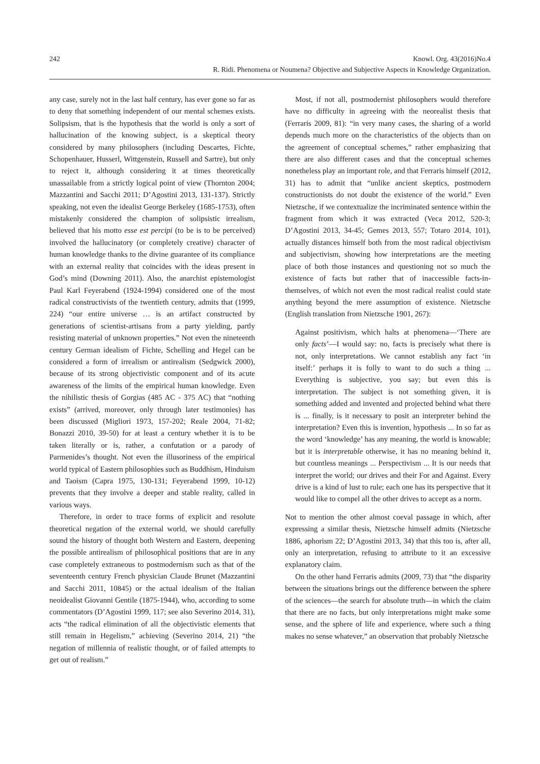242 Knowl. Org. 43(2016)No.4
R. Ridi. Phenomena or Noumena? Objective and Subjective Aspects in Knowledge Organization.
any case, surely not in the last half century, has ever gone so far as to deny that something independent of our mental schemes exists. Solipsism, that is the hypothesis that the world is only a sort of hallucination of the knowing subject, is a skeptical theory considered by many philosophers (including Descartes, Fichte, Schopenhauer, Husserl, Wittgenstein, Russell and Sartre), but only to reject it, although considering it at times theoretically unassailable from a strictly logical point of view (Thornton 2004; Mazzantini and Sacchi 2011; D’Agostini 2013, 131-137). Strictly speaking, not even the idealist George Berkeley (1685-1753), often mistakenly considered the champion of solipsistic irrealism, believed that his motto esse est percipi (to be is to be perceived) involved the hallucinatory (or completely creative) character of human knowledge thanks to the divine guarantee of its compliance with an external reality that coincides with the ideas present in God’s mind (Downing 2011). Also, the anarchist epistemologist Paul Karl Feyerabend (1924-1994) considered one of the most radical constructivists of the twentieth century, admits that (1999, 224) “our entire universe … is an artifact constructed by generations of scientist-artisans from a party yielding, partly resisting material of unknown properties.” Not even the nineteenth century German idealism of Fichte, Schelling and Hegel can be considered a form of irrealism or antirealism (Sedgwick 2000), because of its strong objectivistic component and of its acute awareness of the limits of the empirical human knowledge. Even the nihilistic thesis of Gorgias (485 AC - 375 AC) that “nothing exists” (arrived, moreover, only through later testimonies) has been discussed (Migliori 1973, 157-202; Reale 2004, 71-82; Bonazzi 2010, 39-50) for at least a century whether it is to be taken literally or is, rather, a confutation or a parody of Parmenides’s thought. Not even the illusoriness of the empirical world typical of Eastern philosophies such as Buddhism, Hinduism and Taoism (Capra 1975, 130-131; Feyerabend 1999, 10-12) prevents that they involve a deeper and stable reality, called in various ways.
Therefore, in order to trace forms of explicit and resolute theoretical negation of the external world, we should carefully sound the history of thought both Western and Eastern, deepening the possible antirealism of philosophical positions that are in any case completely extraneous to postmodernism such as that of the seventeenth century French physician Claude Brunet (Mazzantini and Sacchi 2011, 10845) or the actual idealism of the Italian neoidealist Giovanni Gentile (1875-1944), who, according to some commentators (D’Agostini 1999, 117; see also Severino 2014, 31), acts “the radical elimination of all the objectivistic elements that still remain in Hegelism,” achieving (Severino 2014, 21) “the negation of millennia of realistic thought, or of failed attempts to get out of realism.”
Most, if not all, postmodernist philosophers would therefore have no difficulty in agreeing with the neorealist thesis that (Ferraris 2009, 81): “in very many cases, the sharing of a world depends much more on the characteristics of the objects than on the agreement of conceptual schemes,” rather emphasizing that there are also different cases and that the conceptual schemes nonetheless play an important role, and that Ferraris himself (2012, 31) has to admit that “unlike ancient skeptics, postmodern constructionists do not doubt the existence of the world.” Even Nietzsche, if we contextualize the incriminated sentence within the fragment from which it was extracted (Veca 2012, 520-3; D’Agostini 2013, 34-45; Gemes 2013, 557; Totaro 2014, 101), actually distances himself both from the most radical objectivism and subjectivism, showing how interpretations are the meeting place of both those instances and questioning not so much the existence of facts but rather that of inaccessible facts-in-themselves, of which not even the most radical realist could state anything beyond the mere assumption of existence. Nietzsche (English translation from Nietzsche 1901, 267):
Against positivism, which halts at phenomena—‘There are only facts’—I would say: no, facts is precisely what there is not, only interpretations. We cannot establish any fact ‘in itself:’ perhaps it is folly to want to do such a thing ... Everything is subjective, you say; but even this is interpretation. The subject is not something given, it is something added and invented and projected behind what there is ... finally, is it necessary to posit an interpreter behind the interpretation? Even this is invention, hypothesis ... In so far as the word ‘knowledge’ has any meaning, the world is knowable; but it is interpretable otherwise, it has no meaning behind it, but countless meanings ... Perspectivism ... It is our needs that interpret the world; our drives and their For and Against. Every drive is a kind of lust to rule; each one has its perspective that it would like to compel all the other drives to accept as a norm.
Not to mention the other almost coeval passage in which, after expressing a similar thesis, Nietzsche himself admits (Nietzsche 1886, aphorism 22; D’Agostini 2013, 34) that this too is, after all, only an interpretation, refusing to attribute to it an excessive explanatory claim.
On the other hand Ferraris admits (2009, 73) that “the disparity between the situations brings out the difference between the sphere of the sciences—the search for absolute truth—in which the claim that there are no facts, but only interpretations might make some sense, and the sphere of life and experience, where such a thing makes no sense whatever,” an observation that probably Nietzsche